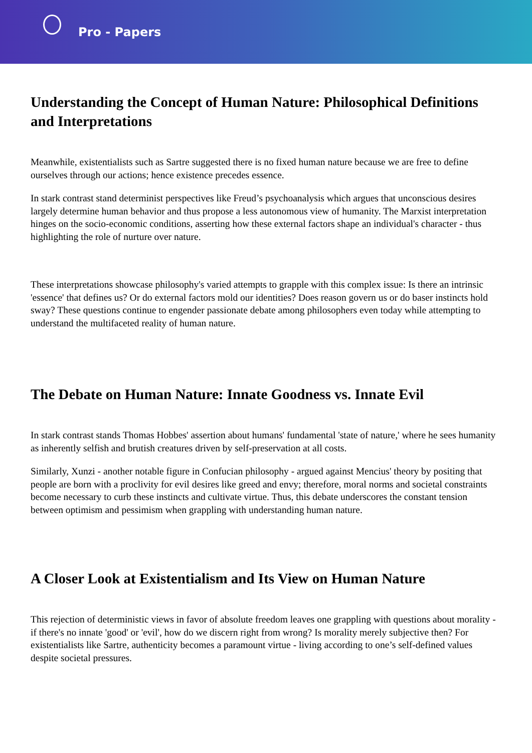Pro - Papers
Understanding the Concept of Human Nature: Philosophical Definitions and Interpretations
Meanwhile, existentialists such as Sartre suggested there is no fixed human nature because we are free to define ourselves through our actions; hence existence precedes essence.
In stark contrast stand determinist perspectives like Freud’s psychoanalysis which argues that unconscious desires largely determine human behavior and thus propose a less autonomous view of humanity. The Marxist interpretation hinges on the socio-economic conditions, asserting how these external factors shape an individual's character - thus highlighting the role of nurture over nature.
These interpretations showcase philosophy's varied attempts to grapple with this complex issue: Is there an intrinsic 'essence' that defines us? Or do external factors mold our identities? Does reason govern us or do baser instincts hold sway? These questions continue to engender passionate debate among philosophers even today while attempting to understand the multifaceted reality of human nature.
The Debate on Human Nature: Innate Goodness vs. Innate Evil
In stark contrast stands Thomas Hobbes' assertion about humans' fundamental 'state of nature,' where he sees humanity as inherently selfish and brutish creatures driven by self-preservation at all costs.
Similarly, Xunzi - another notable figure in Confucian philosophy - argued against Mencius' theory by positing that people are born with a proclivity for evil desires like greed and envy; therefore, moral norms and societal constraints become necessary to curb these instincts and cultivate virtue. Thus, this debate underscores the constant tension between optimism and pessimism when grappling with understanding human nature.
A Closer Look at Existentialism and Its View on Human Nature
This rejection of deterministic views in favor of absolute freedom leaves one grappling with questions about morality - if there's no innate 'good' or 'evil', how do we discern right from wrong? Is morality merely subjective then? For existentialists like Sartre, authenticity becomes a paramount virtue - living according to one’s self-defined values despite societal pressures.